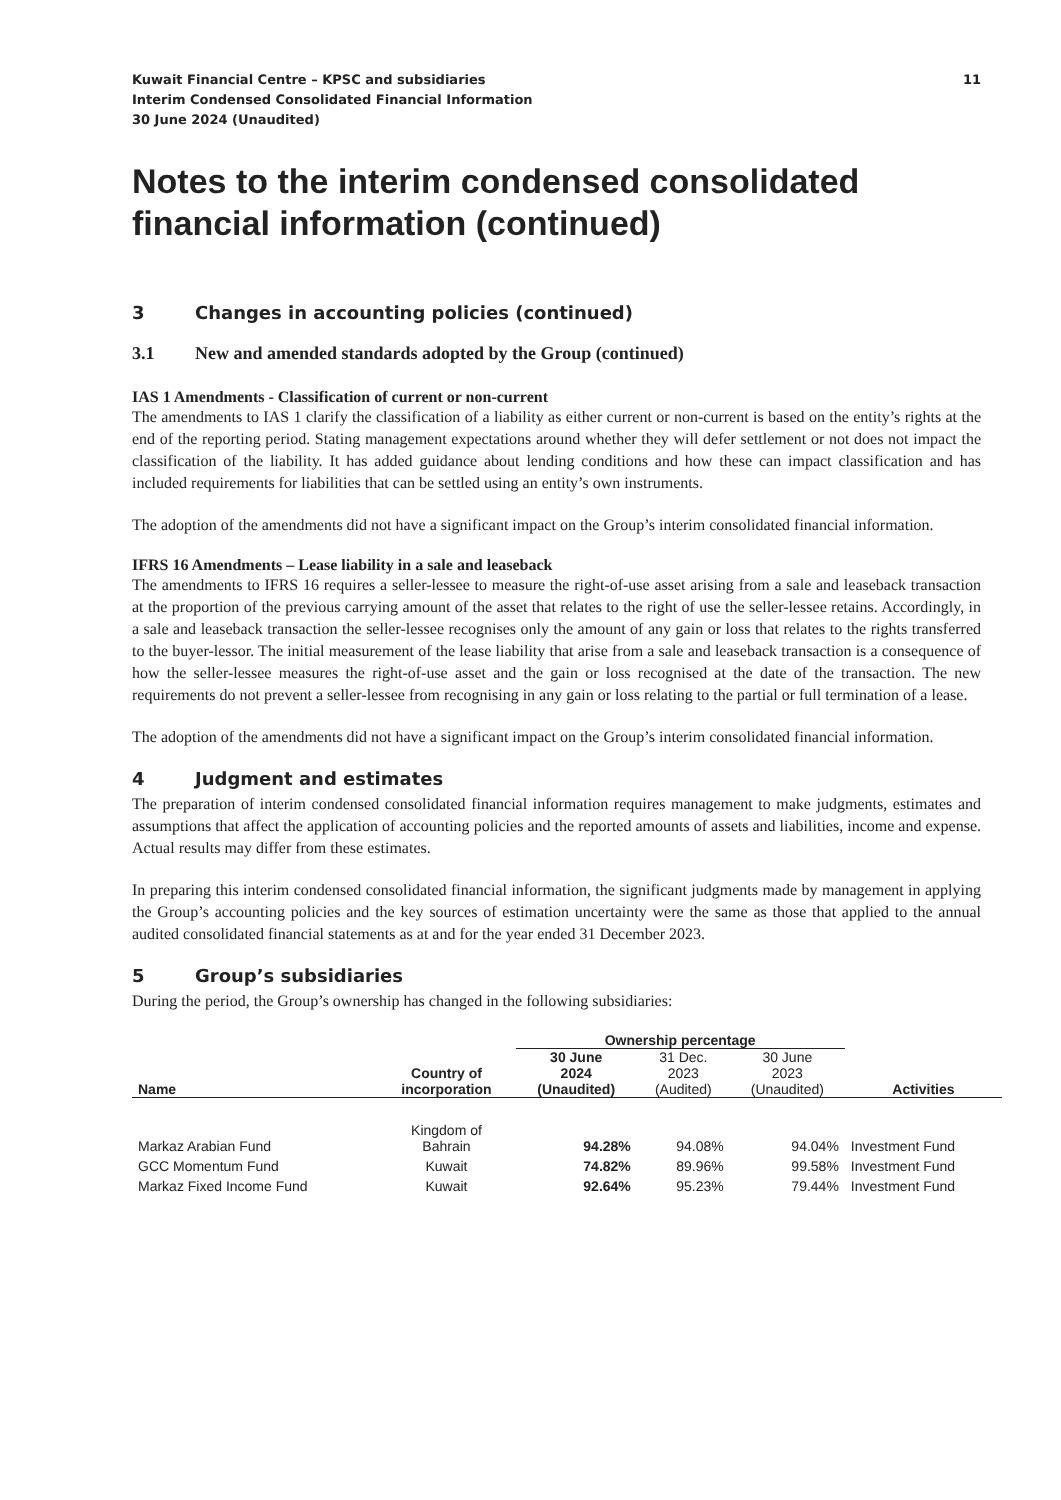Kuwait Financial Centre – KPSC and subsidiaries
Interim Condensed Consolidated Financial Information
30 June 2024 (Unaudited)
11
Notes to the interim condensed consolidated financial information (continued)
3 Changes in accounting policies (continued)
3.1 New and amended standards adopted by the Group (continued)
IAS 1 Amendments - Classification of current or non-current
The amendments to IAS 1 clarify the classification of a liability as either current or non-current is based on the entity’s rights at the end of the reporting period. Stating management expectations around whether they will defer settlement or not does not impact the classification of the liability. It has added guidance about lending conditions and how these can impact classification and has included requirements for liabilities that can be settled using an entity’s own instruments.
The adoption of the amendments did not have a significant impact on the Group’s interim consolidated financial information.
IFRS 16 Amendments – Lease liability in a sale and leaseback
The amendments to IFRS 16 requires a seller-lessee to measure the right-of-use asset arising from a sale and leaseback transaction at the proportion of the previous carrying amount of the asset that relates to the right of use the seller-lessee retains. Accordingly, in a sale and leaseback transaction the seller-lessee recognises only the amount of any gain or loss that relates to the rights transferred to the buyer-lessor. The initial measurement of the lease liability that arise from a sale and leaseback transaction is a consequence of how the seller-lessee measures the right-of-use asset and the gain or loss recognised at the date of the transaction. The new requirements do not prevent a seller-lessee from recognising in any gain or loss relating to the partial or full termination of a lease.
The adoption of the amendments did not have a significant impact on the Group’s interim consolidated financial information.
4 Judgment and estimates
The preparation of interim condensed consolidated financial information requires management to make judgments, estimates and assumptions that affect the application of accounting policies and the reported amounts of assets and liabilities, income and expense. Actual results may differ from these estimates.
In preparing this interim condensed consolidated financial information, the significant judgments made by management in applying the Group’s accounting policies and the key sources of estimation uncertainty were the same as those that applied to the annual audited consolidated financial statements as at and for the year ended 31 December 2023.
5 Group’s subsidiaries
During the period, the Group’s ownership has changed in the following subsidiaries:
| | | Ownership percentage | | | |
| --- | --- | --- | --- | --- | --- |
| Name | Country of incorporation | 30 June 2024 (Unaudited) | 31 Dec. 2023 (Audited) | 30 June 2023 (Unaudited) | Activities |
| Markaz Arabian Fund | Kingdom of Bahrain | 94.28% | 94.08% | 94.04% | Investment Fund |
| GCC Momentum Fund | Kuwait | 74.82% | 89.96% | 99.58% | Investment Fund |
| Markaz Fixed Income Fund | Kuwait | 92.64% | 95.23% | 79.44% | Investment Fund |